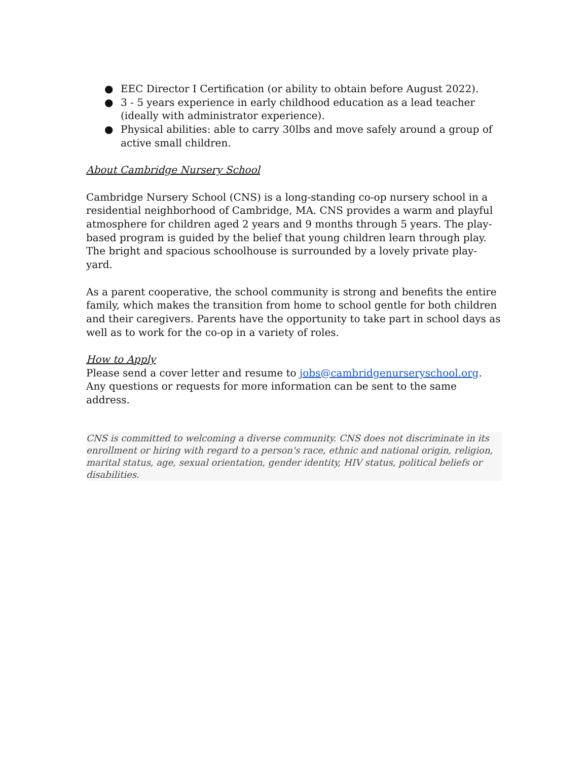● EEC Director I Certification (or ability to obtain before August 2022).
● 3 - 5 years experience in early childhood education as a lead teacher (ideally with administrator experience).
● Physical abilities: able to carry 30lbs and move safely around a group of active small children.
About Cambridge Nursery School
Cambridge Nursery School (CNS) is a long-standing co-op nursery school in a residential neighborhood of Cambridge, MA. CNS provides a warm and playful atmosphere for children aged 2 years and 9 months through 5 years. The play-based program is guided by the belief that young children learn through play. The bright and spacious schoolhouse is surrounded by a lovely private play-yard.
As a parent cooperative, the school community is strong and benefits the entire family, which makes the transition from home to school gentle for both children and their caregivers. Parents have the opportunity to take part in school days as well as to work for the co-op in a variety of roles.
How to Apply
Please send a cover letter and resume to jobs@cambridgenurseryschool.org. Any questions or requests for more information can be sent to the same address.
CNS is committed to welcoming a diverse community. CNS does not discriminate in its enrollment or hiring with regard to a person's race, ethnic and national origin, religion, marital status, age, sexual orientation, gender identity, HIV status, political beliefs or disabilities.